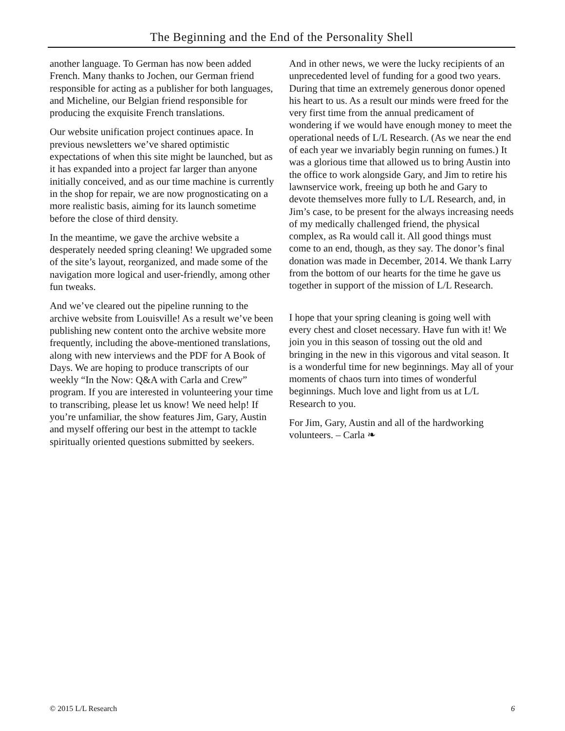The Beginning and the End of the Personality Shell
another language. To German has now been added French. Many thanks to Jochen, our German friend responsible for acting as a publisher for both languages, and Micheline, our Belgian friend responsible for producing the exquisite French translations.
Our website unification project continues apace. In previous newsletters we’ve shared optimistic expectations of when this site might be launched, but as it has expanded into a project far larger than anyone initially conceived, and as our time machine is currently in the shop for repair, we are now prognosticating on a more realistic basis, aiming for its launch sometime before the close of third density.
In the meantime, we gave the archive website a desperately needed spring cleaning! We upgraded some of the site’s layout, reorganized, and made some of the navigation more logical and user-friendly, among other fun tweaks.
And we’ve cleared out the pipeline running to the archive website from Louisville! As a result we’ve been publishing new content onto the archive website more frequently, including the above-mentioned translations, along with new interviews and the PDF for A Book of Days. We are hoping to produce transcripts of our weekly “In the Now: Q&A with Carla and Crew” program. If you are interested in volunteering your time to transcribing, please let us know! We need help! If you’re unfamiliar, the show features Jim, Gary, Austin and myself offering our best in the attempt to tackle spiritually oriented questions submitted by seekers.
And in other news, we were the lucky recipients of an unprecedented level of funding for a good two years. During that time an extremely generous donor opened his heart to us. As a result our minds were freed for the very first time from the annual predicament of wondering if we would have enough money to meet the operational needs of L/L Research. (As we near the end of each year we invariably begin running on fumes.) It was a glorious time that allowed us to bring Austin into the office to work alongside Gary, and Jim to retire his lawnservice work, freeing up both he and Gary to devote themselves more fully to L/L Research, and, in Jim’s case, to be present for the always increasing needs of my medically challenged friend, the physical complex, as Ra would call it. All good things must come to an end, though, as they say. The donor’s final donation was made in December, 2014. We thank Larry from the bottom of our hearts for the time he gave us together in support of the mission of L/L Research.
I hope that your spring cleaning is going well with every chest and closet necessary. Have fun with it! We join you in this season of tossing out the old and bringing in the new in this vigorous and vital season. It is a wonderful time for new beginnings. May all of your moments of chaos turn into times of wonderful beginnings. Much love and light from us at L/L Research to you.
For Jim, Gary, Austin and all of the hardworking volunteers. – Carla ❧
© 2015 L/L Research 6